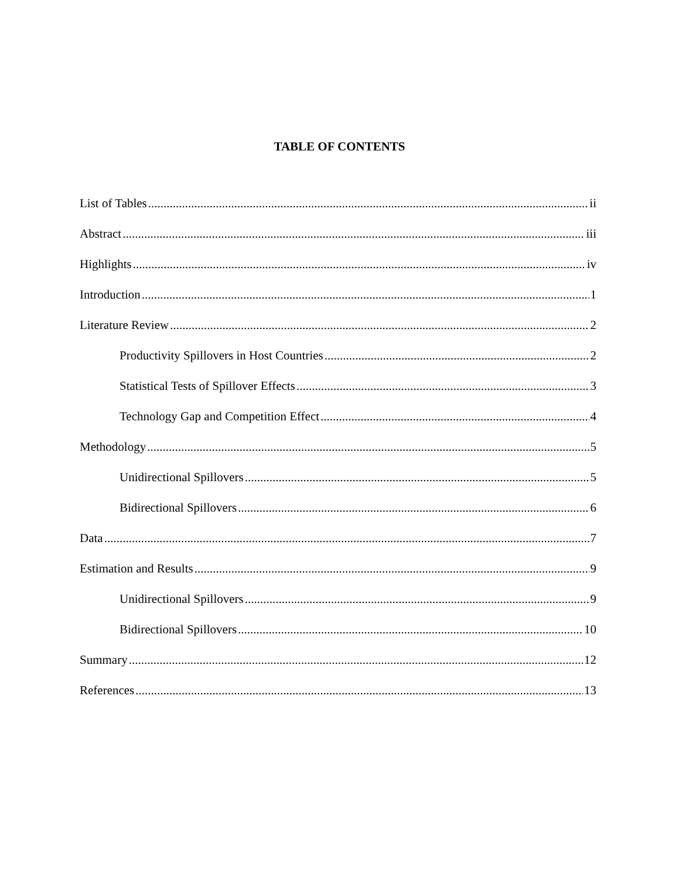TABLE OF CONTENTS
List of Tables ii
Abstract iii
Highlights iv
Introduction 1
Literature Review 2
Productivity Spillovers in Host Countries 2
Statistical Tests of Spillover Effects 3
Technology Gap and Competition Effect 4
Methodology 5
Unidirectional Spillovers 5
Bidirectional Spillovers 6
Data 7
Estimation and Results 9
Unidirectional Spillovers 9
Bidirectional Spillovers 10
Summary 12
References 13